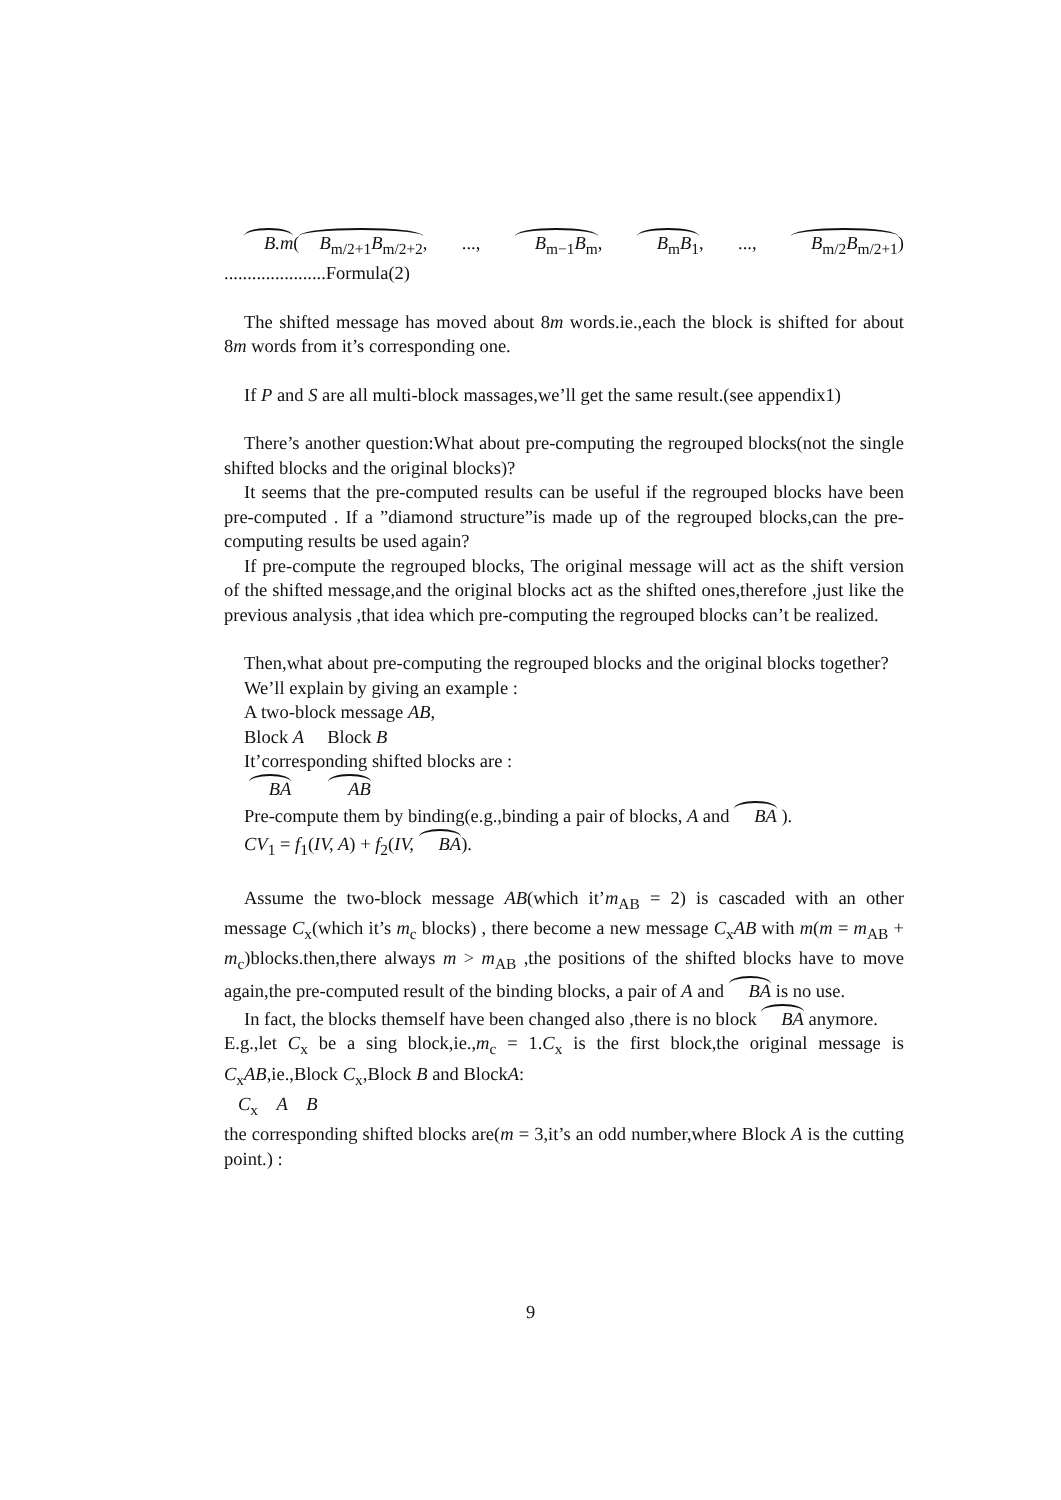B.m(B<sub>m/2+1</sub>B<sub>m/2+2</sub>, ..., B<sub>m−1</sub>B<sub>m</sub>, B<sub>m</sub>B<sub>1</sub>, ..., B<sub>m/2</sub>B<sub>m/2+1</sub>) ......................Formula(2)
The shifted message has moved about 8m words.ie.,each the block is shifted for about 8m words from it’s corresponding one.
If P and S are all multi-block massages,we’ll get the same result.(see appendix1)
There’s another question:What about pre-computing the regrouped blocks(not the single shifted blocks and the original blocks)?
It seems that the pre-computed results can be useful if the regrouped blocks have been pre-computed . If a ”diamond structure”is made up of the regrouped blocks,can the pre-computing results be used again?
If pre-compute the regrouped blocks, The original message will act as the shift version of the shifted message,and the original blocks act as the shifted ones,therefore ,just like the previous analysis ,that idea which pre-computing the regrouped blocks can’t be realized.
Then,what about pre-computing the regrouped blocks and the original blocks together?
We’ll explain by giving an example :
A two-block message AB,
Block A Block B
It’corresponding shifted blocks are :
BA AB
Pre-compute them by binding(e.g.,binding a pair of blocks, A and BA ).
CV<sub>1</sub> = f<sub>1</sub>(IV, A) + f<sub>2</sub>(IV, BA).
Assume the two-block message AB(which it’m<sub>AB</sub> = 2) is cascaded with an other message C<sub>x</sub>(which it’s m<sub>c</sub> blocks) , there become a new message C<sub>x</sub>AB with m(m = m<sub>AB</sub> + m<sub>c</sub>)blocks.then,there always m > m<sub>AB</sub> ,the positions of the shifted blocks have to move again,the pre-computed result of the binding blocks, a pair of A and BA is no use.
In fact, the blocks themself have been changed also ,there is no block BA anymore.
E.g.,let C<sub>x</sub> be a sing block,ie.,m<sub>c</sub> = 1.C<sub>x</sub> is the first block,the original message is C<sub>x</sub>AB,ie.,Block C<sub>x</sub>,Block B and BlockA:
C<sub>x</sub> A B
the corresponding shifted blocks are(m = 3,it’s an odd number,where Block A is the cutting point.) :
9